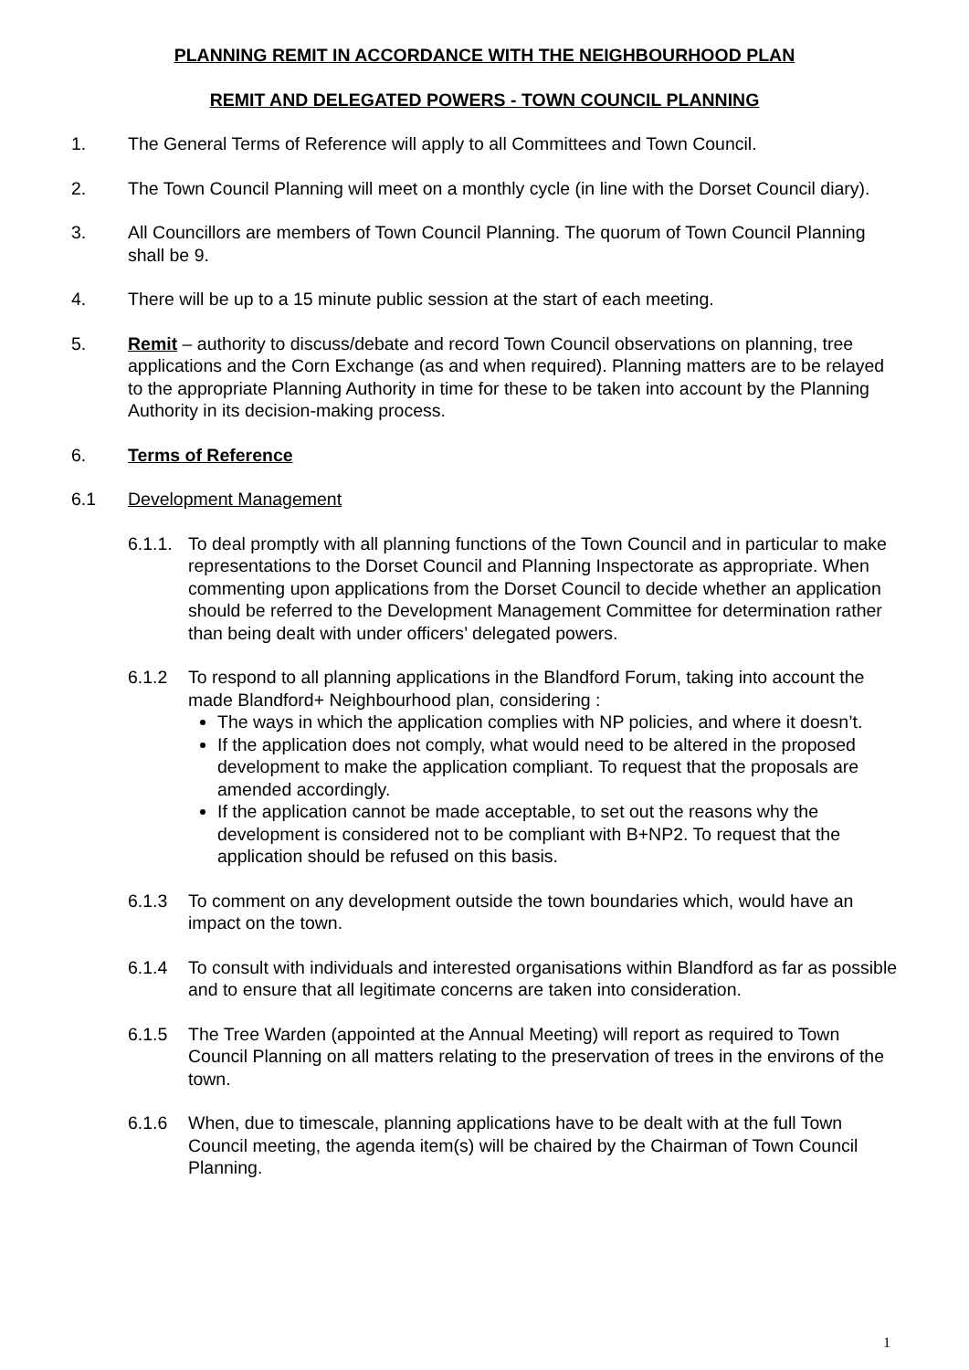PLANNING REMIT IN ACCORDANCE WITH THE NEIGHBOURHOOD PLAN
REMIT AND DELEGATED POWERS - TOWN COUNCIL PLANNING
1. The General Terms of Reference will apply to all Committees and Town Council.
2. The Town Council Planning will meet on a monthly cycle (in line with the Dorset Council diary).
3. All Councillors are members of Town Council Planning. The quorum of Town Council Planning shall be 9.
4. There will be up to a 15 minute public session at the start of each meeting.
5. Remit – authority to discuss/debate and record Town Council observations on planning, tree applications and the Corn Exchange (as and when required). Planning matters are to be relayed to the appropriate Planning Authority in time for these to be taken into account by the Planning Authority in its decision-making process.
6. Terms of Reference
6.1 Development Management
6.1.1.
To deal promptly with all planning functions of the Town Council and in particular to make representations to the Dorset Council and Planning Inspectorate as appropriate. When commenting upon applications from the Dorset Council to decide whether an application should be referred to the Development Management Committee for determination rather than being dealt with under officers’ delegated powers.
6.1.2 To respond to all planning applications in the Blandford Forum, taking into account the made Blandford+ Neighbourhood plan, considering :
The ways in which the application complies with NP policies, and where it doesn’t.
If the application does not comply, what would need to be altered in the proposed development to make the application compliant. To request that the proposals are amended accordingly.
If the application cannot be made acceptable, to set out the reasons why the development is considered not to be compliant with B+NP2. To request that the application should be refused on this basis.
6.1.3 To comment on any development outside the town boundaries which, would have an impact on the town.
6.1.4 To consult with individuals and interested organisations within Blandford as far as possible and to ensure that all legitimate concerns are taken into consideration.
6.1.5 The Tree Warden (appointed at the Annual Meeting) will report as required to Town Council Planning on all matters relating to the preservation of trees in the environs of the town.
6.1.6 When, due to timescale, planning applications have to be dealt with at the full Town Council meeting, the agenda item(s) will be chaired by the Chairman of Town Council Planning.
1